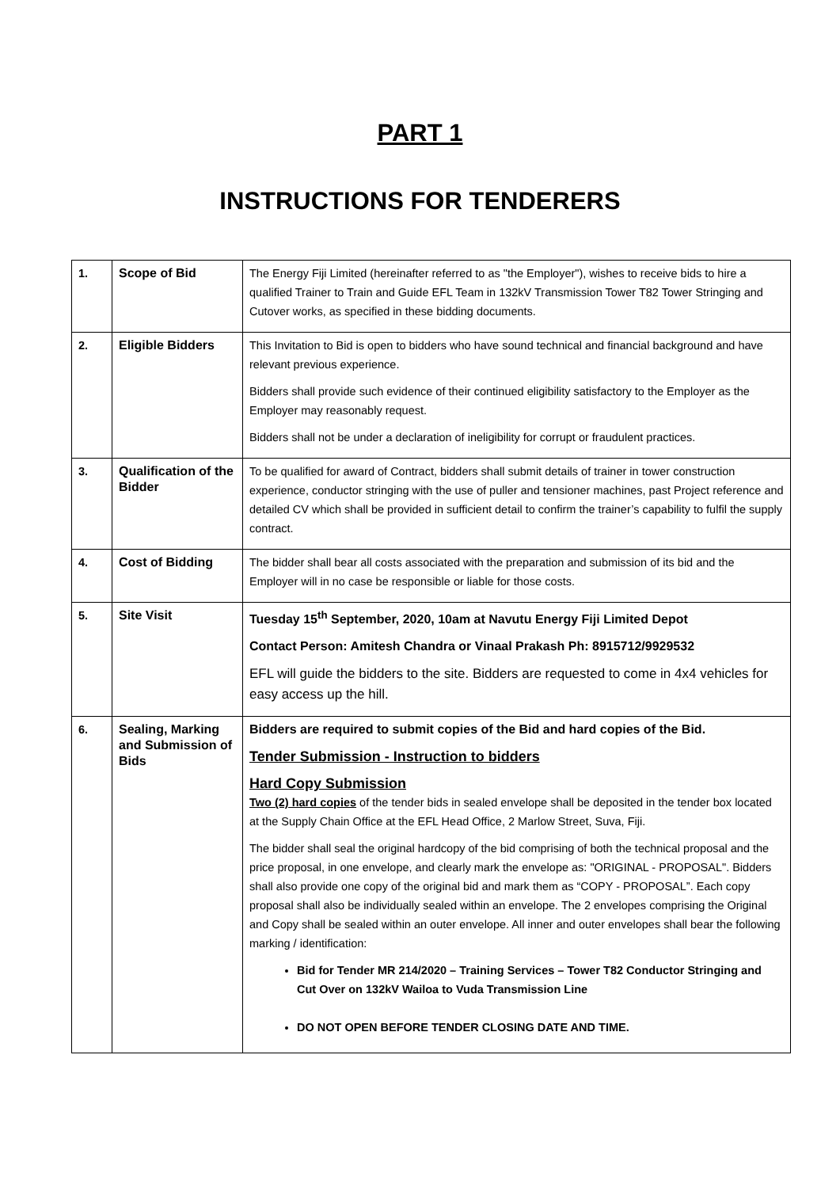PART 1
INSTRUCTIONS FOR TENDERERS
| 1. | Scope of Bid | The Energy Fiji Limited (hereinafter referred to as "the Employer"), wishes to receive bids to hire a qualified Trainer to Train and Guide EFL Team in 132kV Transmission Tower T82 Tower Stringing and Cutover works, as specified in these bidding documents. |
| 2. | Eligible Bidders | This Invitation to Bid is open to bidders who have sound technical and financial background and have relevant previous experience. Bidders shall provide such evidence of their continued eligibility satisfactory to the Employer as the Employer may reasonably request. Bidders shall not be under a declaration of ineligibility for corrupt or fraudulent practices. |
| 3. | Qualification of the Bidder | To be qualified for award of Contract, bidders shall submit details of trainer in tower construction experience, conductor stringing with the use of puller and tensioner machines, past Project reference and detailed CV which shall be provided in sufficient detail to confirm the trainer’s capability to fulfil the supply contract. |
| 4. | Cost of Bidding | The bidder shall bear all costs associated with the preparation and submission of its bid and the Employer will in no case be responsible or liable for those costs. |
| 5. | Site Visit | Tuesday 15<sup>th</sup> September, 2020, 10am at Navutu Energy Fiji Limited Depot Contact Person: Amitesh Chandra or Vinaal Prakash Ph: 8915712/9929532 EFL will guide the bidders to the site. Bidders are requested to come in 4x4 vehicles for easy access up the hill. |
| 6. | Sealing, Marking and Submission of Bids | Bidders are required to submit copies of the Bid and hard copies of the Bid. Tender Submission - Instruction to bidders Hard Copy Submission Two (2) hard copies of the tender bids in sealed envelope shall be deposited in the tender box located at the Supply Chain Office at the EFL Head Office, 2 Marlow Street, Suva, Fiji. The bidder shall seal the original hardcopy of the bid comprising of both the technical proposal and the price proposal, in one envelope, and clearly mark the envelope as: "ORIGINAL - PROPOSAL". Bidders shall also provide one copy of the original bid and mark them as “COPY - PROPOSAL”. Each copy proposal shall also be individually sealed within an envelope. The 2 envelopes comprising the Original and Copy shall be sealed within an outer envelope. All inner and outer envelopes shall bear the following marking / identification: Bid for Tender MR 214/2020 – Training Services – Tower T82 Conductor Stringing and Cut Over on 132kV Wailoa to Vuda Transmission Line DO NOT OPEN BEFORE TENDER CLOSING DATE AND TIME. |